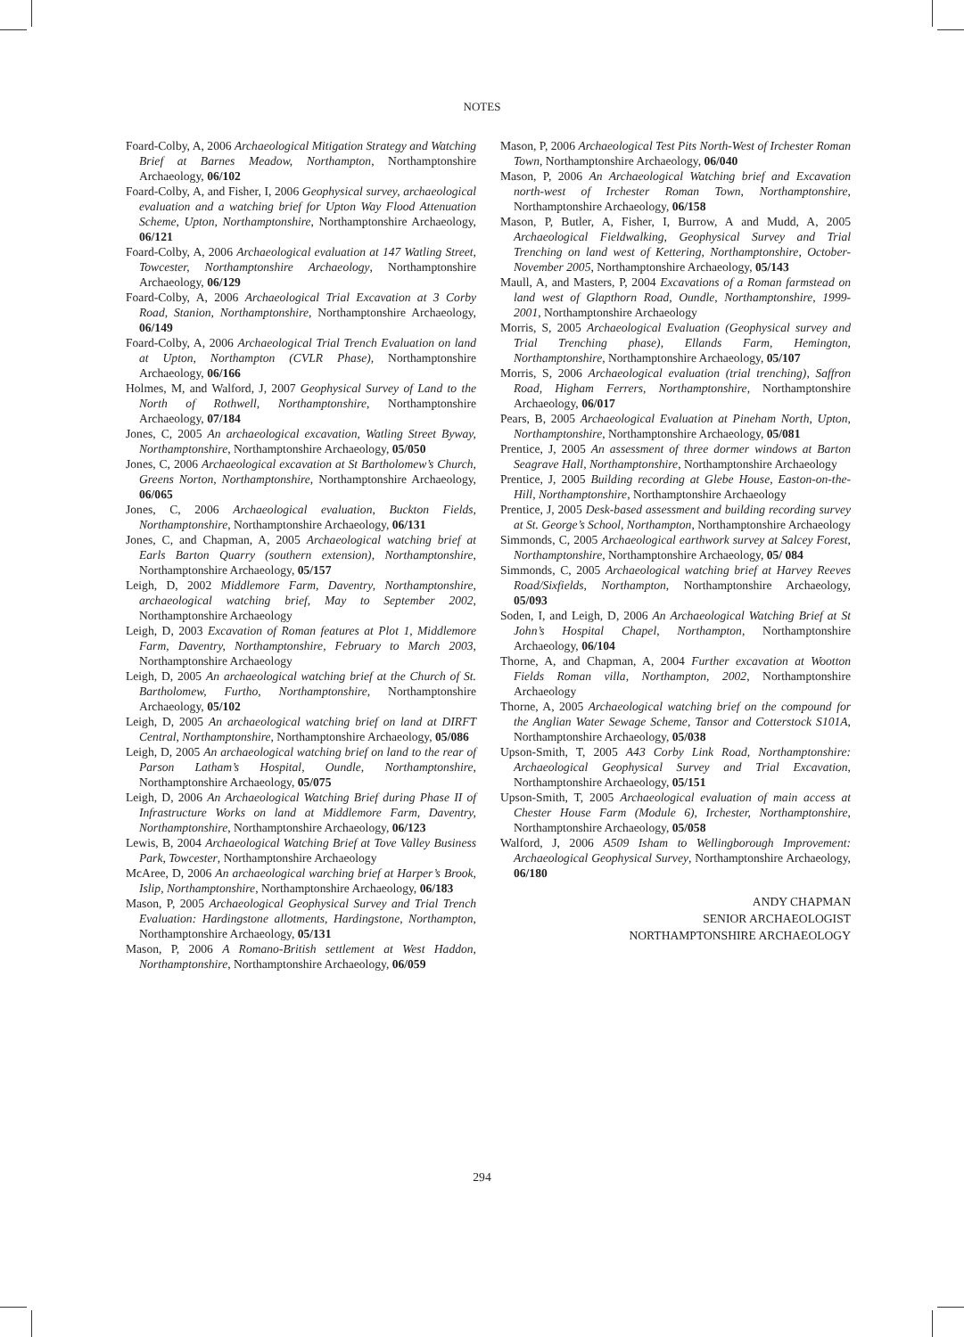NOTES
Foard-Colby, A, 2006 Archaeological Mitigation Strategy and Watching Brief at Barnes Meadow, Northampton, Northamptonshire Archaeology, 06/102
Foard-Colby, A, and Fisher, I, 2006 Geophysical survey, archaeological evaluation and a watching brief for Upton Way Flood Attenuation Scheme, Upton, Northamptonshire, Northamptonshire Archaeology, 06/121
Foard-Colby, A, 2006 Archaeological evaluation at 147 Watling Street, Towcester, Northamptonshire Archaeology, Northamptonshire Archaeology, 06/129
Foard-Colby, A, 2006 Archaeological Trial Excavation at 3 Corby Road, Stanion, Northamptonshire, Northamptonshire Archaeology, 06/149
Foard-Colby, A, 2006 Archaeological Trial Trench Evaluation on land at Upton, Northampton (CVLR Phase), Northamptonshire Archaeology, 06/166
Holmes, M, and Walford, J, 2007 Geophysical Survey of Land to the North of Rothwell, Northamptonshire, Northamptonshire Archaeology, 07/184
Jones, C, 2005 An archaeological excavation, Watling Street Byway, Northamptonshire, Northamptonshire Archaeology, 05/050
Jones, C, 2006 Archaeological excavation at St Bartholomew’s Church, Greens Norton, Northamptonshire, Northamptonshire Archaeology, 06/065
Jones, C, 2006 Archaeological evaluation, Buckton Fields, Northamptonshire, Northamptonshire Archaeology, 06/131
Jones, C, and Chapman, A, 2005 Archaeological watching brief at Earls Barton Quarry (southern extension), Northamptonshire, Northamptonshire Archaeology, 05/157
Leigh, D, 2002 Middlemore Farm, Daventry, Northamptonshire, archaeological watching brief, May to September 2002, Northamptonshire Archaeology
Leigh, D, 2003 Excavation of Roman features at Plot 1, Middlemore Farm, Daventry, Northamptonshire, February to March 2003, Northamptonshire Archaeology
Leigh, D, 2005 An archaeological watching brief at the Church of St. Bartholomew, Furtho, Northamptonshire, Northamptonshire Archaeology, 05/102
Leigh, D, 2005 An archaeological watching brief on land at DIRFT Central, Northamptonshire, Northamptonshire Archaeology, 05/086
Leigh, D, 2005 An archaeological watching brief on land to the rear of Parson Latham’s Hospital, Oundle, Northamptonshire, Northamptonshire Archaeology, 05/075
Leigh, D, 2006 An Archaeological Watching Brief during Phase II of Infrastructure Works on land at Middlemore Farm, Daventry, Northamptonshire, Northamptonshire Archaeology, 06/123
Lewis, B, 2004 Archaeological Watching Brief at Tove Valley Business Park, Towcester, Northamptonshire Archaeology
McAree, D, 2006 An archaeological warching brief at Harper’s Brook, Islip, Northamptonshire, Northamptonshire Archaeology, 06/183
Mason, P, 2005 Archaeological Geophysical Survey and Trial Trench Evaluation: Hardingstone allotments, Hardingstone, Northampton, Northamptonshire Archaeology, 05/131
Mason, P, 2006 A Romano-British settlement at West Haddon, Northamptonshire, Northamptonshire Archaeology, 06/059
Mason, P, 2006 Archaeological Test Pits North-West of Irchester Roman Town, Northamptonshire Archaeology, 06/040
Mason, P, 2006 An Archaeological Watching brief and Excavation north-west of Irchester Roman Town, Northamptonshire, Northamptonshire Archaeology, 06/158
Mason, P, Butler, A, Fisher, I, Burrow, A and Mudd, A, 2005 Archaeological Fieldwalking, Geophysical Survey and Trial Trenching on land west of Kettering, Northamptonshire, October-November 2005, Northamptonshire Archaeology, 05/143
Maull, A, and Masters, P, 2004 Excavations of a Roman farmstead on land west of Glapthorn Road, Oundle, Northamptonshire, 1999-2001, Northamptonshire Archaeology
Morris, S, 2005 Archaeological Evaluation (Geophysical survey and Trial Trenching phase), Ellands Farm, Hemington, Northamptonshire, Northamptonshire Archaeology, 05/107
Morris, S, 2006 Archaeological evaluation (trial trenching), Saffron Road, Higham Ferrers, Northamptonshire, Northamptonshire Archaeology, 06/017
Pears, B, 2005 Archaeological Evaluation at Pineham North, Upton, Northamptonshire, Northamptonshire Archaeology, 05/081
Prentice, J, 2005 An assessment of three dormer windows at Barton Seagrave Hall, Northamptonshire, Northamptonshire Archaeology
Prentice, J, 2005 Building recording at Glebe House, Easton-on-the-Hill, Northamptonshire, Northamptonshire Archaeology
Prentice, J, 2005 Desk-based assessment and building recording survey at St. George’s School, Northampton, Northamptonshire Archaeology
Simmonds, C, 2005 Archaeological earthwork survey at Salcey Forest, Northamptonshire, Northamptonshire Archaeology, 05/ 084
Simmonds, C, 2005 Archaeological watching brief at Harvey Reeves Road/Sixfields, Northampton, Northamptonshire Archaeology, 05/093
Soden, I, and Leigh, D, 2006 An Archaeological Watching Brief at St John’s Hospital Chapel, Northampton, Northamptonshire Archaeology, 06/104
Thorne, A, and Chapman, A, 2004 Further excavation at Wootton Fields Roman villa, Northampton, 2002, Northamptonshire Archaeology
Thorne, A, 2005 Archaeological watching brief on the compound for the Anglian Water Sewage Scheme, Tansor and Cotterstock S101A, Northamptonshire Archaeology, 05/038
Upson-Smith, T, 2005 A43 Corby Link Road, Northamptonshire: Archaeological Geophysical Survey and Trial Excavation, Northamptonshire Archaeology, 05/151
Upson-Smith, T, 2005 Archaeological evaluation of main access at Chester House Farm (Module 6), Irchester, Northamptonshire, Northamptonshire Archaeology, 05/058
Walford, J, 2006 A509 Isham to Wellingborough Improvement: Archaeological Geophysical Survey, Northamptonshire Archaeology, 06/180
ANDY CHAPMAN
SENIOR ARCHAEOLOGIST
NORTHAMPTONSHIRE ARCHAEOLOGY
294